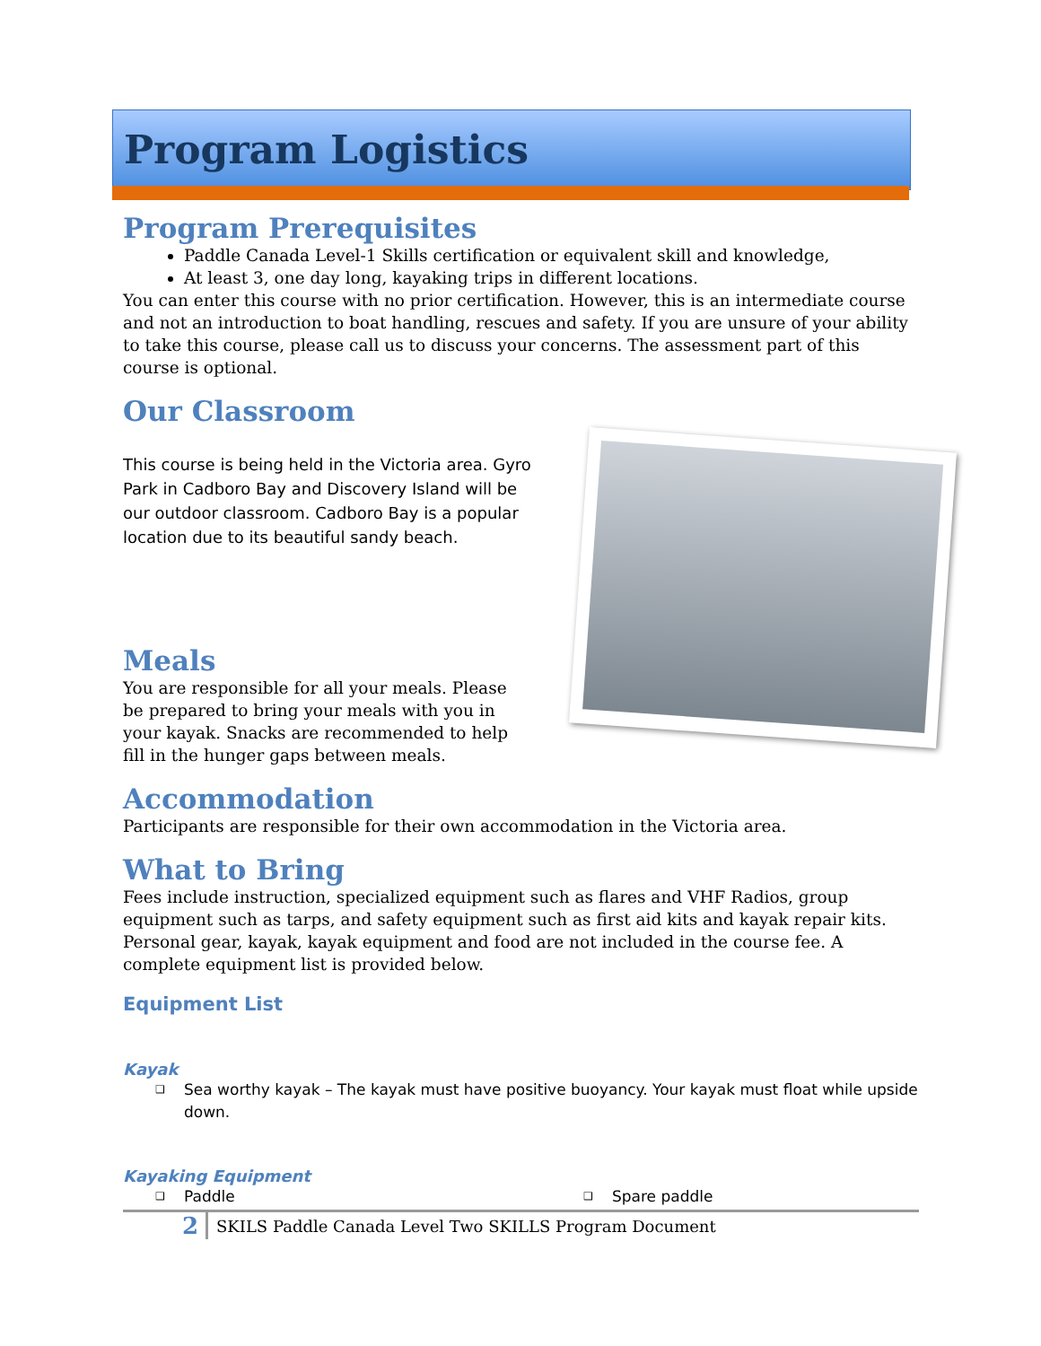Program Logistics
Program Prerequisites
Paddle Canada Level-1 Skills certification or equivalent skill and knowledge,
At least 3, one day long, kayaking trips in different locations.
You can enter this course with no prior certification. However, this is an intermediate course and not an introduction to boat handling, rescues and safety. If you are unsure of your ability to take this course, please call us to discuss your concerns. The assessment part of this course is optional.
Our Classroom
This course is being held in the Victoria area. Gyro Park in Cadboro Bay and Discovery Island will be our outdoor classroom. Cadboro Bay is a popular location due to its beautiful sandy beach.
Meals
You are responsible for all your meals. Please be prepared to bring your meals with you in your kayak. Snacks are recommended to help fill in the hunger gaps between meals.
Accommodation
Participants are responsible for their own accommodation in the Victoria area.
What to Bring
Fees include instruction, specialized equipment such as flares and VHF Radios, group equipment such as tarps, and safety equipment such as first aid kits and kayak repair kits. Personal gear, kayak, kayak equipment and food are not included in the course fee. A complete equipment list is provided below.
Equipment List
Kayak
❑ Sea worthy kayak – The kayak must have positive buoyancy. Your kayak must float while upside down.
Kayaking Equipment
❑ Paddle
❑ Spare paddle
2 SKILS Paddle Canada Level Two SKILLS Program Document